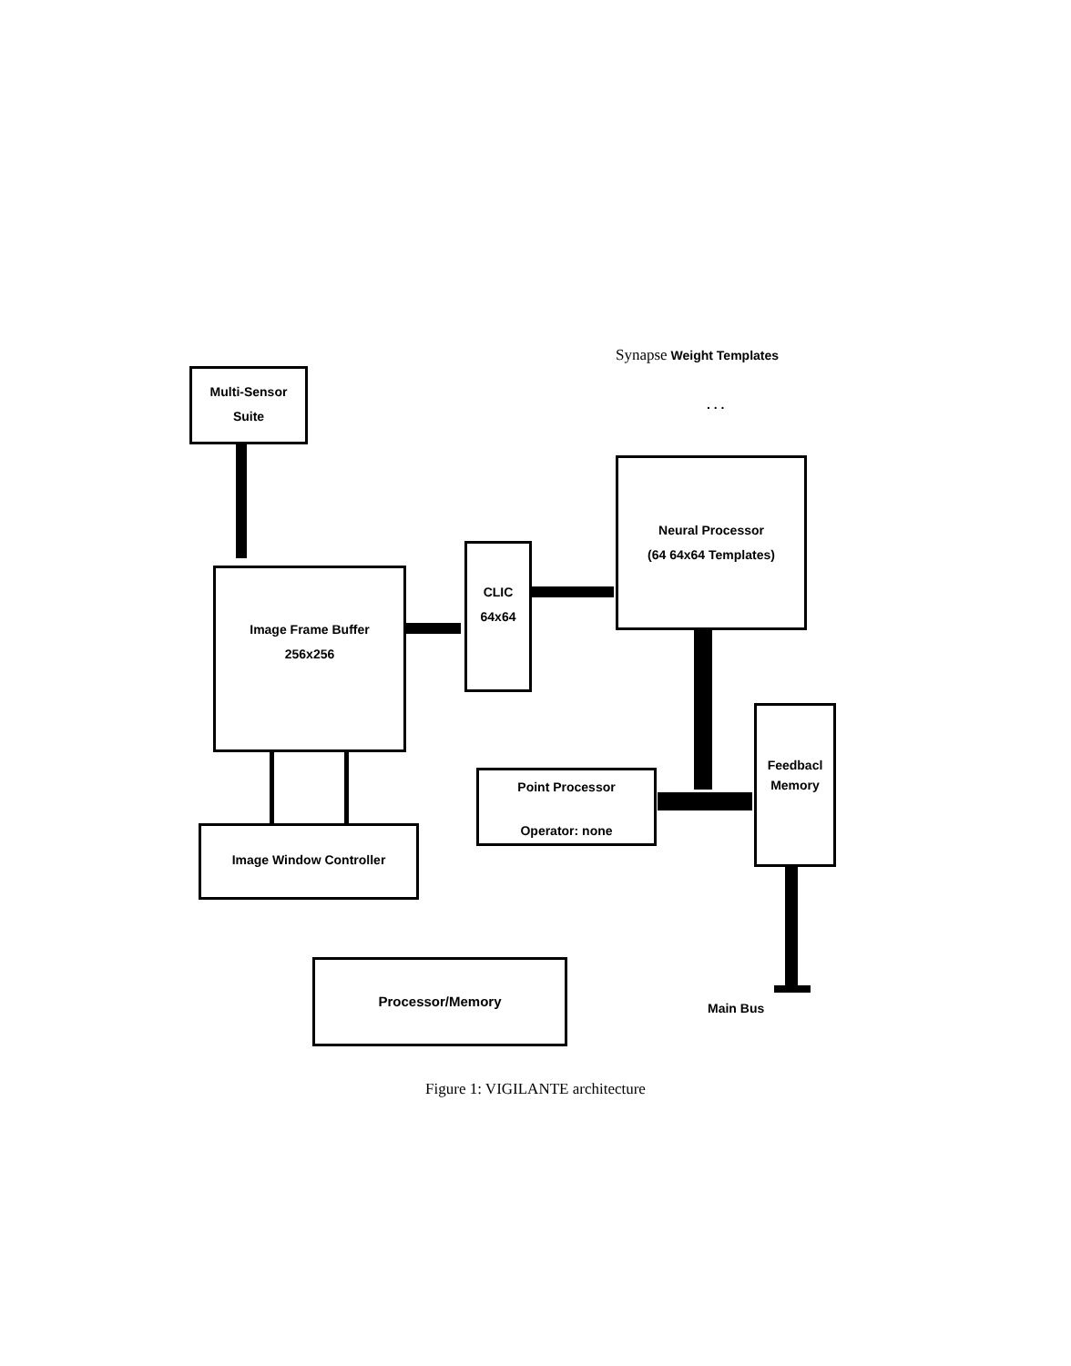Synapse Weight Templates
. . .
Multi-Sensor
Suite
Image Frame Buffer
256x256
CLIC
64x64
Neural Processor
(64 64x64 Templates)
Point Processor
Operator: none
Feedbacl
Memory
Image Window Controller
Processor/Memory
Main Bus
Figure 1: VIGILANTE architecture